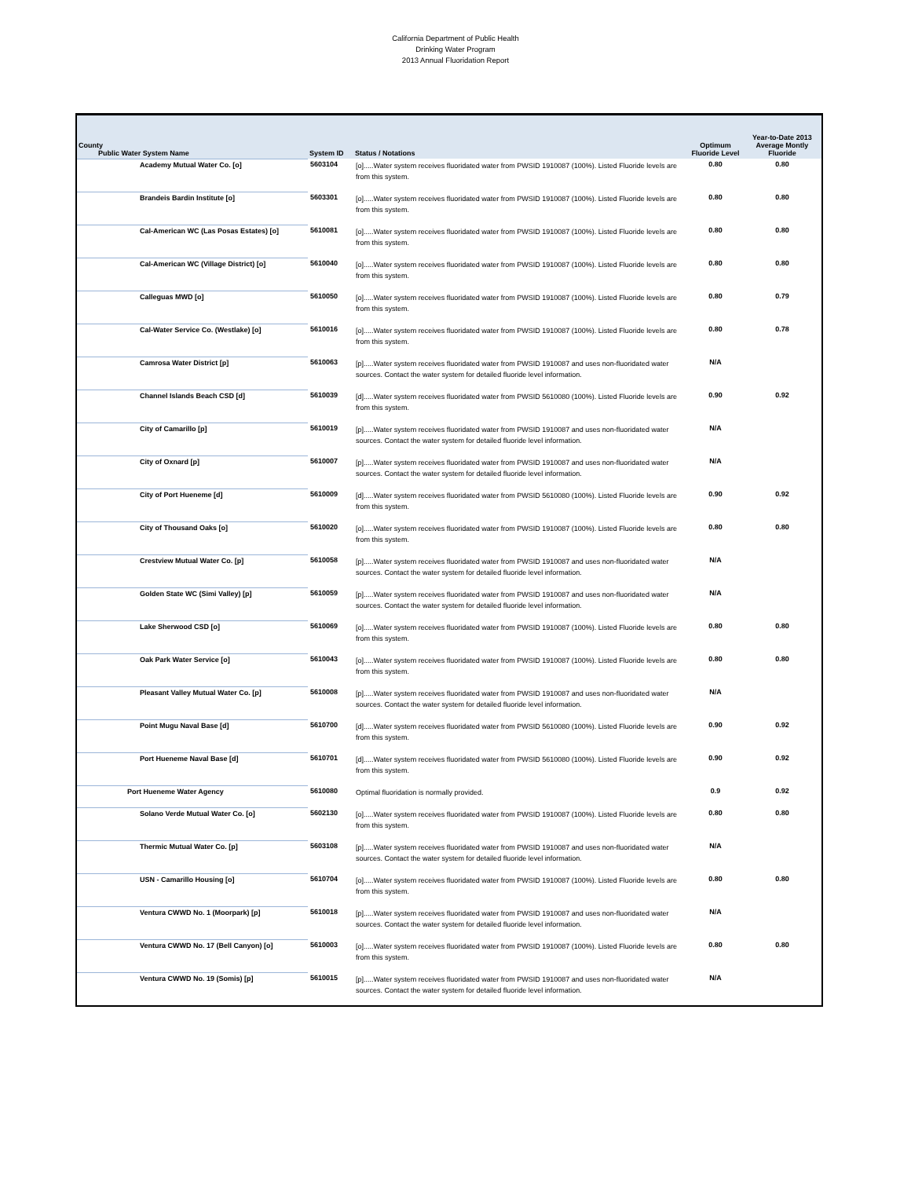California Department of Public Health
Drinking Water Program
2013 Annual Fluoridation Report
| County Public Water System Name | System ID | Status / Notations | Optimum Fluoride Level | Year-to-Date 2013 Average Montly Fluoride |
| --- | --- | --- | --- | --- |
| Academy Mutual Water Co. [o] | 5603104 | [o].....Water system receives fluoridated water from PWSID 1910087 (100%). Listed Fluoride levels are from this system. | 0.80 | 0.80 |
| Brandeis Bardin Institute [o] | 5603301 | [o].....Water system receives fluoridated water from PWSID 1910087 (100%). Listed Fluoride levels are from this system. | 0.80 | 0.80 |
| Cal-American WC (Las Posas Estates) [o] | 5610081 | [o].....Water system receives fluoridated water from PWSID 1910087 (100%). Listed Fluoride levels are from this system. | 0.80 | 0.80 |
| Cal-American WC (Village District) [o] | 5610040 | [o].....Water system receives fluoridated water from PWSID 1910087 (100%). Listed Fluoride levels are from this system. | 0.80 | 0.80 |
| Calleguas MWD [o] | 5610050 | [o].....Water system receives fluoridated water from PWSID 1910087 (100%). Listed Fluoride levels are from this system. | 0.80 | 0.79 |
| Cal-Water Service Co. (Westlake) [o] | 5610016 | [o].....Water system receives fluoridated water from PWSID 1910087 (100%). Listed Fluoride levels are from this system. | 0.80 | 0.78 |
| Camrosa Water District [p] | 5610063 | [p].....Water system receives fluoridated water from PWSID 1910087 and uses non-fluoridated water sources. Contact the water system for detailed fluoride level information. | N/A | |
| Channel Islands Beach CSD [d] | 5610039 | [d].....Water system receives fluoridated water from PWSID 5610080 (100%). Listed Fluoride levels are from this system. | 0.90 | 0.92 |
| City of Camarillo [p] | 5610019 | [p].....Water system receives fluoridated water from PWSID 1910087 and uses non-fluoridated water sources. Contact the water system for detailed fluoride level information. | N/A | |
| City of Oxnard [p] | 5610007 | [p].....Water system receives fluoridated water from PWSID 1910087 and uses non-fluoridated water sources. Contact the water system for detailed fluoride level information. | N/A | |
| City of Port Hueneme [d] | 5610009 | [d].....Water system receives fluoridated water from PWSID 5610080 (100%). Listed Fluoride levels are from this system. | 0.90 | 0.92 |
| City of Thousand Oaks [o] | 5610020 | [o].....Water system receives fluoridated water from PWSID 1910087 (100%). Listed Fluoride levels are from this system. | 0.80 | 0.80 |
| Crestview Mutual Water Co. [p] | 5610058 | [p].....Water system receives fluoridated water from PWSID 1910087 and uses non-fluoridated water sources. Contact the water system for detailed fluoride level information. | N/A | |
| Golden State WC (Simi Valley) [p] | 5610059 | [p].....Water system receives fluoridated water from PWSID 1910087 and uses non-fluoridated water sources. Contact the water system for detailed fluoride level information. | N/A | |
| Lake Sherwood CSD [o] | 5610069 | [o].....Water system receives fluoridated water from PWSID 1910087 (100%). Listed Fluoride levels are from this system. | 0.80 | 0.80 |
| Oak Park Water Service [o] | 5610043 | [o].....Water system receives fluoridated water from PWSID 1910087 (100%). Listed Fluoride levels are from this system. | 0.80 | 0.80 |
| Pleasant Valley Mutual Water Co. [p] | 5610008 | [p].....Water system receives fluoridated water from PWSID 1910087 and uses non-fluoridated water sources. Contact the water system for detailed fluoride level information. | N/A | |
| Point Mugu Naval Base [d] | 5610700 | [d].....Water system receives fluoridated water from PWSID 5610080 (100%). Listed Fluoride levels are from this system. | 0.90 | 0.92 |
| Port Hueneme Naval Base [d] | 5610701 | [d].....Water system receives fluoridated water from PWSID 5610080 (100%). Listed Fluoride levels are from this system. | 0.90 | 0.92 |
| Port Hueneme Water Agency | 5610080 | Optimal fluoridation is normally provided. | 0.9 | 0.92 |
| Solano Verde Mutual Water Co. [o] | 5602130 | [o].....Water system receives fluoridated water from PWSID 1910087 (100%). Listed Fluoride levels are from this system. | 0.80 | 0.80 |
| Thermic Mutual Water Co. [p] | 5603108 | [p].....Water system receives fluoridated water from PWSID 1910087 and uses non-fluoridated water sources. Contact the water system for detailed fluoride level information. | N/A | |
| USN - Camarillo Housing [o] | 5610704 | [o].....Water system receives fluoridated water from PWSID 1910087 (100%). Listed Fluoride levels are from this system. | 0.80 | 0.80 |
| Ventura CWWD No. 1 (Moorpark) [p] | 5610018 | [p].....Water system receives fluoridated water from PWSID 1910087 and uses non-fluoridated water sources. Contact the water system for detailed fluoride level information. | N/A | |
| Ventura CWWD No. 17 (Bell Canyon) [o] | 5610003 | [o].....Water system receives fluoridated water from PWSID 1910087 (100%). Listed Fluoride levels are from this system. | 0.80 | 0.80 |
| Ventura CWWD No. 19 (Somis) [p] | 5610015 | [p].....Water system receives fluoridated water from PWSID 1910087 and uses non-fluoridated water sources. Contact the water system for detailed fluoride level information. | N/A | |